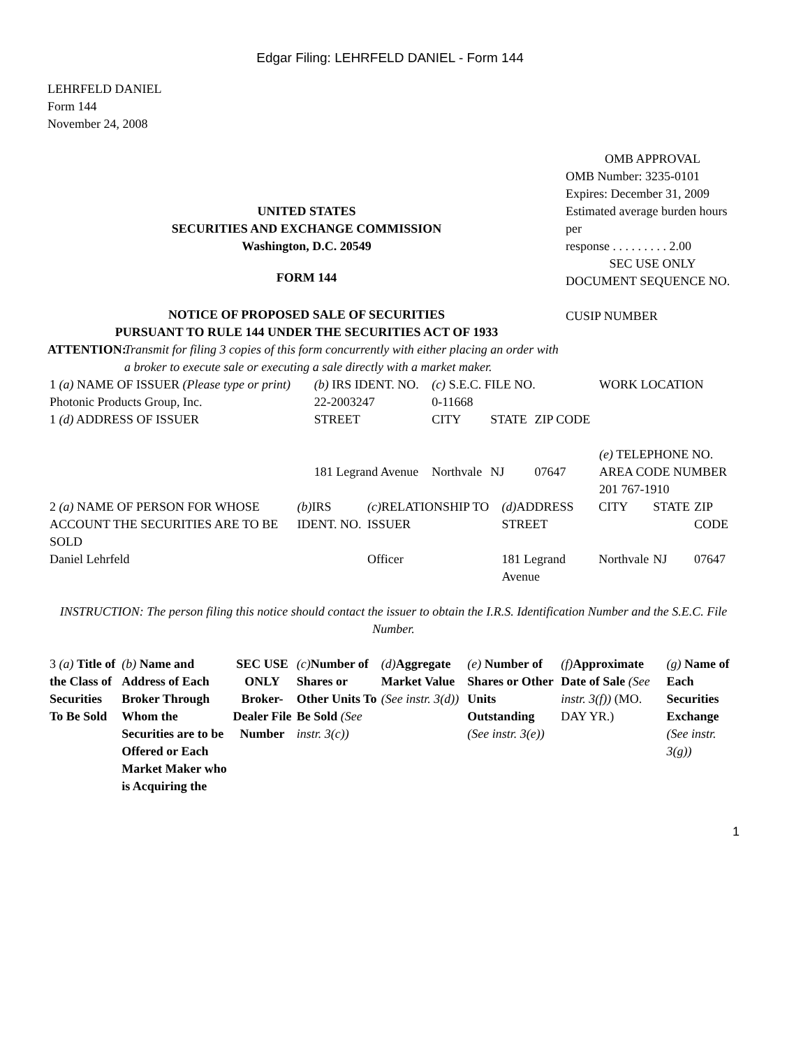Edgar Filing: LEHRFELD DANIEL - Form 144
LEHRFELD DANIEL
Form 144
November 24, 2008
UNITED STATES
SECURITIES AND EXCHANGE COMMISSION
Washington, D.C. 20549
FORM 144
NOTICE OF PROPOSED SALE OF SECURITIES
PURSUANT TO RULE 144 UNDER THE SECURITIES ACT OF 1933
ATTENTION: Transmit for filing 3 copies of this form concurrently with either placing an order with a broker to execute sale or executing a sale directly with a market maker.
OMB APPROVAL
OMB Number: 3235-0101
Expires: December 31, 2009
Estimated average burden hours per
response . . . . . . . . . 2.00
SEC USE ONLY
DOCUMENT SEQUENCE NO.
CUSIP NUMBER
| 1 (a) NAME OF ISSUER (Please type or print) | (b) IRS IDENT. NO. | (c) S.E.C. FILE NO. | | | WORK LOCATION |
| Photonic Products Group, Inc. | 22-2003247 | 0-11668 | | | |
| 1 (d) ADDRESS OF ISSUER | STREET | CITY | STATE | ZIP CODE | (e) TELEPHONE NO. |
| | 181 Legrand Avenue | Northvale | NJ | 07647 | AREA CODE NUMBER 201 767-1910 |
| 2 (a) NAME OF PERSON FOR WHOSE ACCOUNT THE SECURITIES ARE TO BE SOLD | (b) IRS IDENT. NO. | (c) RELATIONSHIP TO ISSUER | (d) ADDRESS STREET | CITY | STATE | ZIP CODE |
| Daniel Lehrfeld | | Officer | 181 Legrand Avenue | Northvale | NJ | 07647 |
INSTRUCTION: The person filing this notice should contact the issuer to obtain the I.R.S. Identification Number and the S.E.C. File Number.
| 3 (a) Title of the Class of Securities To Be Sold | (b) Name and Address of Each Broker Through Whom the Securities are to be Offered or Each Market Maker who is Acquiring the | SEC USE ONLY Broker-Dealer File Number | (c) Number of Shares or Other Units To Be Sold (See instr. 3(c)) | (d) Aggregate Market Value (See instr. 3(d)) | (e) Number of Shares or Other Units Outstanding (See instr. 3(e)) | (f) Approximate Date of Sale (See instr. 3(f)) (MO. DAY YR.) | (g) Name of Each Securities Exchange (See instr. 3(g)) |
1